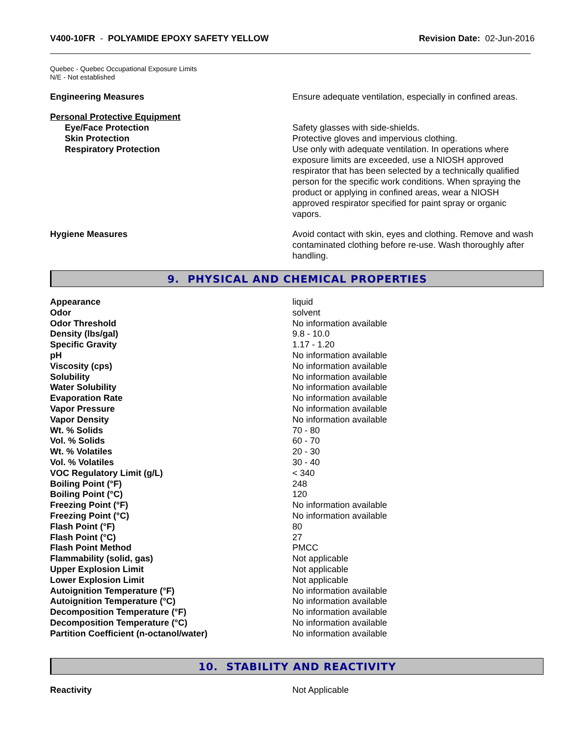V400-10FR - POLYAMIDE EPOXY SAFETY YELLOW
Revision Date: 02-Jun-2016
Quebec - Quebec Occupational Exposure Limits
N/E - Not established
Engineering Measures Ensure adequate ventilation, especially in confined areas.
Personal Protective Equipment
Eye/Face Protection Safety glasses with side-shields.
Skin Protection Protective gloves and impervious clothing.
Respiratory Protection Use only with adequate ventilation. In operations where exposure limits are exceeded, use a NIOSH approved respirator that has been selected by a technically qualified person for the specific work conditions. When spraying the product or applying in confined areas, wear a NIOSH approved respirator specified for paint spray or organic vapors.
Hygiene Measures Avoid contact with skin, eyes and clothing. Remove and wash contaminated clothing before re-use. Wash thoroughly after handling.
9. PHYSICAL AND CHEMICAL PROPERTIES
| Appearance | liquid |
| Odor | solvent |
| Odor Threshold | No information available |
| Density (lbs/gal) | 9.8 - 10.0 |
| Specific Gravity | 1.17 - 1.20 |
| pH | No information available |
| Viscosity (cps) | No information available |
| Solubility | No information available |
| Water Solubility | No information available |
| Evaporation Rate | No information available |
| Vapor Pressure | No information available |
| Vapor Density | No information available |
| Wt. % Solids | 70 - 80 |
| Vol. % Solids | 60 - 70 |
| Wt. % Volatiles | 20 - 30 |
| Vol. % Volatiles | 30 - 40 |
| VOC Regulatory Limit (g/L) | < 340 |
| Boiling Point (°F) | 248 |
| Boiling Point (°C) | 120 |
| Freezing Point (°F) | No information available |
| Freezing Point (°C) | No information available |
| Flash Point (°F) | 80 |
| Flash Point (°C) | 27 |
| Flash Point Method | PMCC |
| Flammability (solid, gas) | Not applicable |
| Upper Explosion Limit | Not applicable |
| Lower Explosion Limit | Not applicable |
| Autoignition Temperature (°F) | No information available |
| Autoignition Temperature (°C) | No information available |
| Decomposition Temperature (°F) | No information available |
| Decomposition Temperature (°C) | No information available |
| Partition Coefficient (n-octanol/water) | No information available |
10. STABILITY AND REACTIVITY
Reactivity Not Applicable